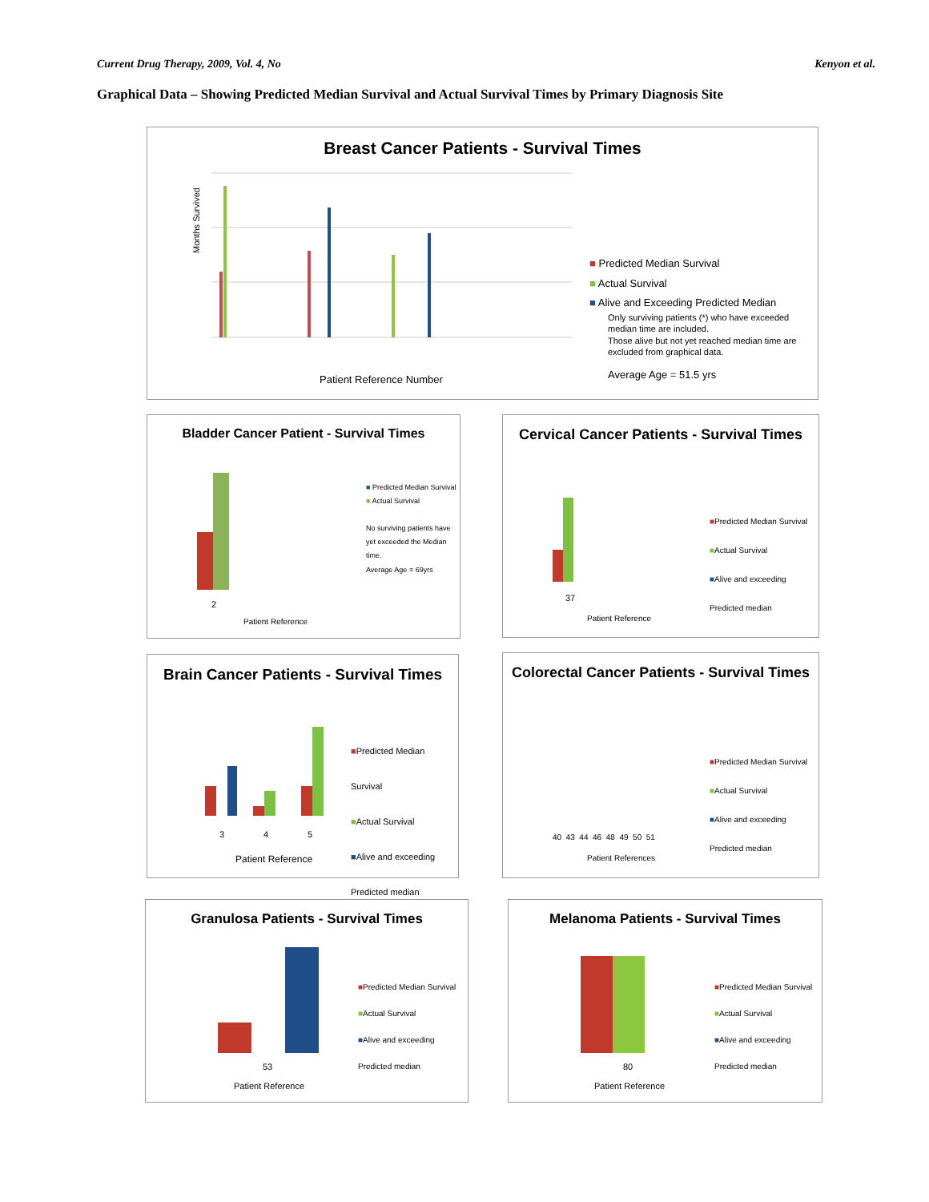Current Drug Therapy, 2009, Vol. 4, No Kenyon et al.
Graphical Data – Showing Predicted Median Survival and Actual Survival Times by Primary Diagnosis Site
Breast Cancer Patients - Survival Times
Months Survived
Patient Reference Number
■ Predicted Median Survival
■ Actual Survival
■ Alive and Exceeding Predicted Median
Only surviving patients (*) who have exceeded median time are included.
Those alive but not yet reached median time are excluded from graphical data.
Average Age = 51.5 yrs
Bladder Cancer Patient - Survival Times
■ Predicted Median Survival
■ Actual Survival
No surviving patients have yet exceeded the Median time.
Average Age = 69yrs
2
Patient Reference
Cervical Cancer Patients - Survival Times
■Predicted Median Survival
■Actual Survival
■Alive and exceeding Predicted median
37
Patient Reference
Brain Cancer Patients - Survival Times
■Predicted Median Survival
■Actual Survival
■Alive and exceeding Predicted median
3 4 5
Patient Reference
Colorectal Cancer Patients - Survival Times
■Predicted Median Survival
■Actual Survival
■Alive and exceeding Predicted median
40 43 44 46 48 49 50 51
Patient References
Granulosa Patients - Survival Times
■Predicted Median Survival
■Actual Survival
■Alive and exceeding Predicted median
53
Patient Reference
Melanoma Patients - Survival Times
■Predicted Median Survival
■Actual Survival
■Alive and exceeding Predicted median
80
Patient Reference